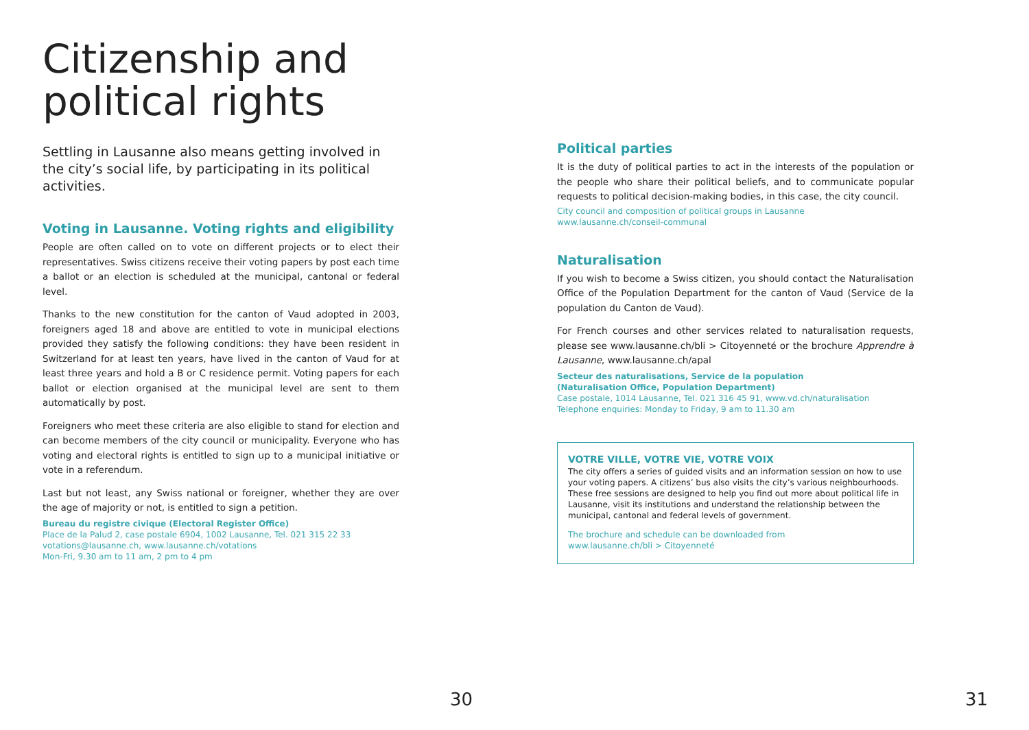Citizenship and political rights
Settling in Lausanne also means getting involved in the city’s social life, by participating in its political activities.
Voting in Lausanne. Voting rights and eligibility
People are often called on to vote on different projects or to elect their representatives. Swiss citizens receive their voting papers by post each time a ballot or an election is scheduled at the municipal, cantonal or federal level.
Thanks to the new constitution for the canton of Vaud adopted in 2003, foreigners aged 18 and above are entitled to vote in municipal elections provided they satisfy the following conditions: they have been resident in Switzerland for at least ten years, have lived in the canton of Vaud for at least three years and hold a B or C residence permit. Voting papers for each ballot or election organised at the municipal level are sent to them automatically by post.
Foreigners who meet these criteria are also eligible to stand for election and can become members of the city council or municipality. Everyone who has voting and electoral rights is entitled to sign up to a municipal initiative or vote in a referendum.
Last but not least, any Swiss national or foreigner, whether they are over the age of majority or not, is entitled to sign a petition.
Bureau du registre civique (Electoral Register Office)
Place de la Palud 2, case postale 6904, 1002 Lausanne, Tel. 021 315 22 33
votations@lausanne.ch, www.lausanne.ch/votations
Mon-Fri, 9.30 am to 11 am, 2 pm to 4 pm
30
Political parties
It is the duty of political parties to act in the interests of the population or the people who share their political beliefs, and to communicate popular requests to political decision-making bodies, in this case, the city council.
City council and composition of political groups in Lausanne
www.lausanne.ch/conseil-communal
Naturalisation
If you wish to become a Swiss citizen, you should contact the Naturalisation Office of the Population Department for the canton of Vaud (Service de la population du Canton de Vaud).
For French courses and other services related to naturalisation requests, please see www.lausanne.ch/bli > Citoyenneté or the brochure Apprendre à Lausanne, www.lausanne.ch/apal
Secteur des naturalisations, Service de la population
(Naturalisation Office, Population Department)
Case postale, 1014 Lausanne, Tel. 021 316 45 91, www.vd.ch/naturalisation
Telephone enquiries: Monday to Friday, 9 am to 11.30 am
VOTRE VILLE, VOTRE VIE, VOTRE VOIX
The city offers a series of guided visits and an information session on how to use your voting papers. A citizens’ bus also visits the city’s various neighbourhoods. These free sessions are designed to help you find out more about political life in Lausanne, visit its institutions and understand the relationship between the municipal, cantonal and federal levels of government.
The brochure and schedule can be downloaded from
www.lausanne.ch/bli > Citoyenneté
31